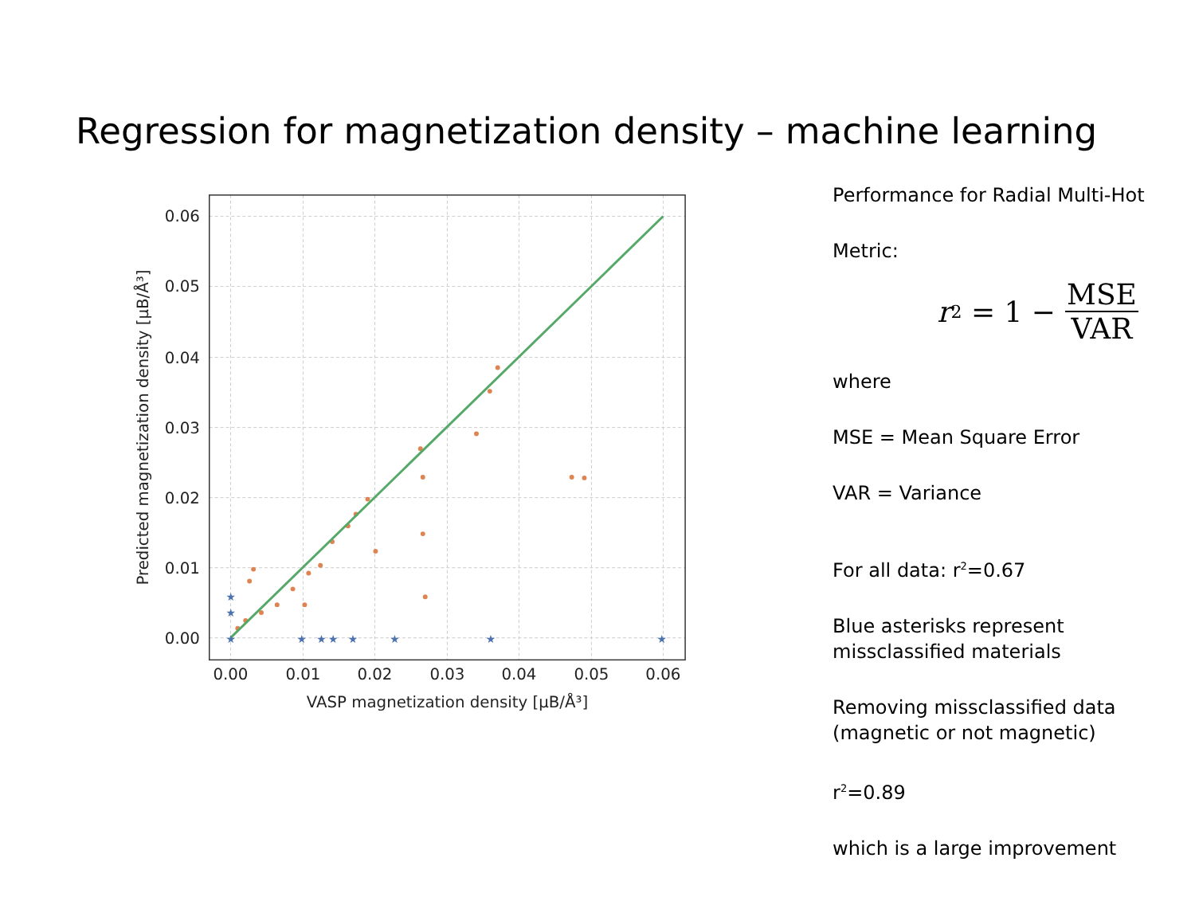Regression for magnetization density – machine learning
★
★
★
★
★
★
★
★
★
★
0.06
0.05
0.04
0.03
0.02
0.01
0.00
0.00
0.01
0.02
0.03
0.04
0.05
0.06
VASP magnetization density [μB/Å³]
Predicted magnetization density [μB/Å³]
Performance for Radial Multi-Hot
Metric:
r<sup>2</sup> = 1 − MSE VAR
where
MSE = Mean Square Error
VAR = Variance
For all data: r<sup>2</sup>=0.67
Blue asterisks represent
missclassified materials
Removing missclassified data
(magnetic or not magnetic)
r<sup>2</sup>=0.89
which is a large improvement